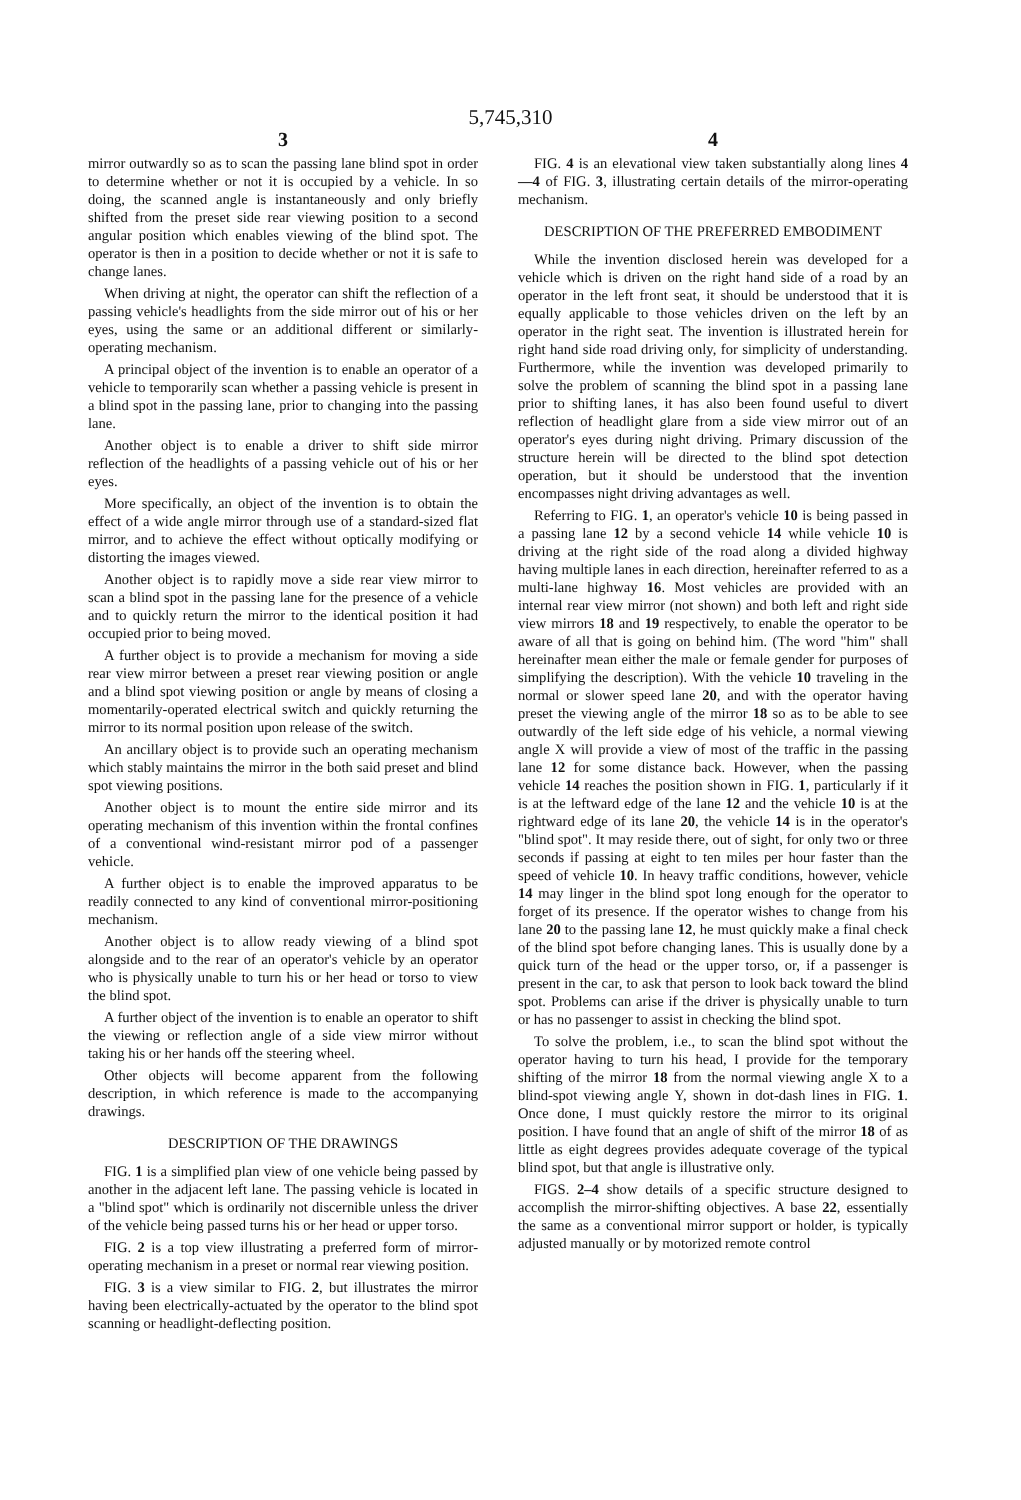5,745,310
3
mirror outwardly so as to scan the passing lane blind spot in order to determine whether or not it is occupied by a vehicle. In so doing, the scanned angle is instantaneously and only briefly shifted from the preset side rear viewing position to a second angular position which enables viewing of the blind spot. The operator is then in a position to decide whether or not it is safe to change lanes.
When driving at night, the operator can shift the reflection of a passing vehicle's headlights from the side mirror out of his or her eyes, using the same or an additional different or similarly-operating mechanism.
A principal object of the invention is to enable an operator of a vehicle to temporarily scan whether a passing vehicle is present in a blind spot in the passing lane, prior to changing into the passing lane.
Another object is to enable a driver to shift side mirror reflection of the headlights of a passing vehicle out of his or her eyes.
More specifically, an object of the invention is to obtain the effect of a wide angle mirror through use of a standard-sized flat mirror, and to achieve the effect without optically modifying or distorting the images viewed.
Another object is to rapidly move a side rear view mirror to scan a blind spot in the passing lane for the presence of a vehicle and to quickly return the mirror to the identical position it had occupied prior to being moved.
A further object is to provide a mechanism for moving a side rear view mirror between a preset rear viewing position or angle and a blind spot viewing position or angle by means of closing a momentarily-operated electrical switch and quickly returning the mirror to its normal position upon release of the switch.
An ancillary object is to provide such an operating mechanism which stably maintains the mirror in the both said preset and blind spot viewing positions.
Another object is to mount the entire side mirror and its operating mechanism of this invention within the frontal confines of a conventional wind-resistant mirror pod of a passenger vehicle.
A further object is to enable the improved apparatus to be readily connected to any kind of conventional mirror-positioning mechanism.
Another object is to allow ready viewing of a blind spot alongside and to the rear of an operator's vehicle by an operator who is physically unable to turn his or her head or torso to view the blind spot.
A further object of the invention is to enable an operator to shift the viewing or reflection angle of a side view mirror without taking his or her hands off the steering wheel.
Other objects will become apparent from the following description, in which reference is made to the accompanying drawings.
DESCRIPTION OF THE DRAWINGS
FIG. 1 is a simplified plan view of one vehicle being passed by another in the adjacent left lane. The passing vehicle is located in a "blind spot" which is ordinarily not discernible unless the driver of the vehicle being passed turns his or her head or upper torso.
FIG. 2 is a top view illustrating a preferred form of mirror-operating mechanism in a preset or normal rear viewing position.
FIG. 3 is a view similar to FIG. 2, but illustrates the mirror having been electrically-actuated by the operator to the blind spot scanning or headlight-deflecting position.
4
FIG. 4 is an elevational view taken substantially along lines 4—4 of FIG. 3, illustrating certain details of the mirror-operating mechanism.
DESCRIPTION OF THE PREFERRED EMBODIMENT
While the invention disclosed herein was developed for a vehicle which is driven on the right hand side of a road by an operator in the left front seat, it should be understood that it is equally applicable to those vehicles driven on the left by an operator in the right seat. The invention is illustrated herein for right hand side road driving only, for simplicity of understanding. Furthermore, while the invention was developed primarily to solve the problem of scanning the blind spot in a passing lane prior to shifting lanes, it has also been found useful to divert reflection of headlight glare from a side view mirror out of an operator's eyes during night driving. Primary discussion of the structure herein will be directed to the blind spot detection operation, but it should be understood that the invention encompasses night driving advantages as well.
Referring to FIG. 1, an operator's vehicle 10 is being passed in a passing lane 12 by a second vehicle 14 while vehicle 10 is driving at the right side of the road along a divided highway having multiple lanes in each direction, hereinafter referred to as a multi-lane highway 16. Most vehicles are provided with an internal rear view mirror (not shown) and both left and right side view mirrors 18 and 19 respectively, to enable the operator to be aware of all that is going on behind him. (The word "him" shall hereinafter mean either the male or female gender for purposes of simplifying the description). With the vehicle 10 traveling in the normal or slower speed lane 20, and with the operator having preset the viewing angle of the mirror 18 so as to be able to see outwardly of the left side edge of his vehicle, a normal viewing angle X will provide a view of most of the traffic in the passing lane 12 for some distance back. However, when the passing vehicle 14 reaches the position shown in FIG. 1, particularly if it is at the leftward edge of the lane 12 and the vehicle 10 is at the rightward edge of its lane 20, the vehicle 14 is in the operator's "blind spot". It may reside there, out of sight, for only two or three seconds if passing at eight to ten miles per hour faster than the speed of vehicle 10. In heavy traffic conditions, however, vehicle 14 may linger in the blind spot long enough for the operator to forget of its presence. If the operator wishes to change from his lane 20 to the passing lane 12, he must quickly make a final check of the blind spot before changing lanes. This is usually done by a quick turn of the head or the upper torso, or, if a passenger is present in the car, to ask that person to look back toward the blind spot. Problems can arise if the driver is physically unable to turn or has no passenger to assist in checking the blind spot.
To solve the problem, i.e., to scan the blind spot without the operator having to turn his head, I provide for the temporary shifting of the mirror 18 from the normal viewing angle X to a blind-spot viewing angle Y, shown in dot-dash lines in FIG. 1. Once done, I must quickly restore the mirror to its original position. I have found that an angle of shift of the mirror 18 of as little as eight degrees provides adequate coverage of the typical blind spot, but that angle is illustrative only.
FIGS. 2–4 show details of a specific structure designed to accomplish the mirror-shifting objectives. A base 22, essentially the same as a conventional mirror support or holder, is typically adjusted manually or by motorized remote control